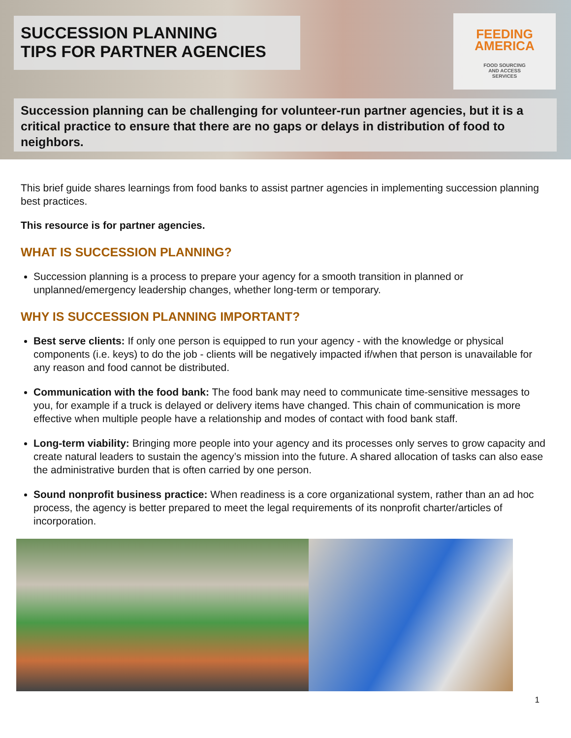SUCCESSION PLANNING
TIPS FOR PARTNER AGENCIES
FEEDING
AMERICA
FOOD SOURCING
AND ACCESS
SERVICES
Succession planning can be challenging for volunteer-run partner agencies, but it is a critical practice to ensure that there are no gaps or delays in distribution of food to neighbors.
This brief guide shares learnings from food banks to assist partner agencies in implementing succession planning best practices.
This resource is for partner agencies.
WHAT IS SUCCESSION PLANNING?
Succession planning is a process to prepare your agency for a smooth transition in planned or unplanned/emergency leadership changes, whether long-term or temporary.
WHY IS SUCCESSION PLANNING IMPORTANT?
Best serve clients: If only one person is equipped to run your agency - with the knowledge or physical components (i.e. keys) to do the job - clients will be negatively impacted if/when that person is unavailable for any reason and food cannot be distributed.
Communication with the food bank: The food bank may need to communicate time-sensitive messages to you, for example if a truck is delayed or delivery items have changed. This chain of communication is more effective when multiple people have a relationship and modes of contact with food bank staff.
Long-term viability: Bringing more people into your agency and its processes only serves to grow capacity and create natural leaders to sustain the agency’s mission into the future. A shared allocation of tasks can also ease the administrative burden that is often carried by one person.
Sound nonprofit business practice: When readiness is a core organizational system, rather than an ad hoc process, the agency is better prepared to meet the legal requirements of its nonprofit charter/articles of incorporation.
1